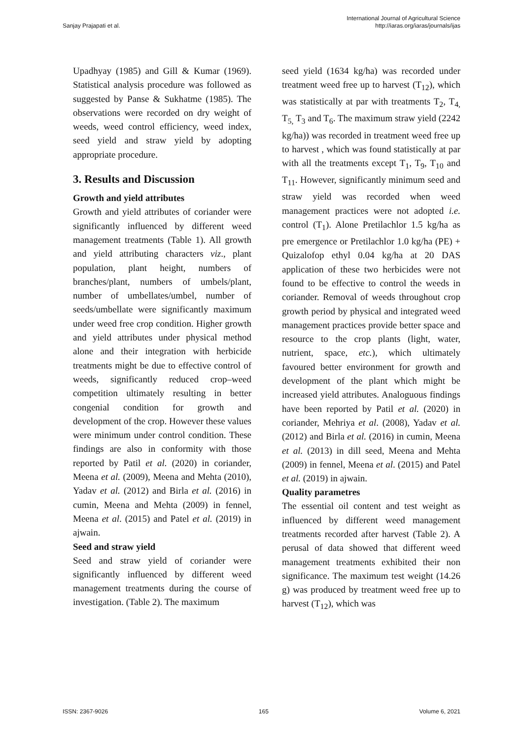Sanjay Prajapati et al. International Journal of Agricultural Science
http://iaras.org/iaras/journals/ijas
Upadhyay (1985) and Gill & Kumar (1969). Statistical analysis procedure was followed as suggested by Panse & Sukhatme (1985). The observations were recorded on dry weight of weeds, weed control efficiency, weed index, seed yield and straw yield by adopting appropriate procedure.
3. Results and Discussion
Growth and yield attributes
Growth and yield attributes of coriander were significantly influenced by different weed management treatments (Table 1). All growth and yield attributing characters viz., plant population, plant height, numbers of branches/plant, numbers of umbels/plant, number of umbellates/umbel, number of seeds/umbellate were significantly maximum under weed free crop condition. Higher growth and yield attributes under physical method alone and their integration with herbicide treatments might be due to effective control of weeds, significantly reduced crop–weed competition ultimately resulting in better congenial condition for growth and development of the crop. However these values were minimum under control condition. These findings are also in conformity with those reported by Patil et al. (2020) in coriander, Meena et al. (2009), Meena and Mehta (2010), Yadav et al. (2012) and Birla et al. (2016) in cumin, Meena and Mehta (2009) in fennel, Meena et al. (2015) and Patel et al. (2019) in ajwain.
Seed and straw yield
Seed and straw yield of coriander were significantly influenced by different weed management treatments during the course of investigation. (Table 2). The maximum
seed yield (1634 kg/ha) was recorded under treatment weed free up to harvest (T<sub>12</sub>), which was statistically at par with treatments T<sub>2</sub>, T<sub>4,</sub> T<sub>5,</sub> T<sub>3</sub> and T<sub>6</sub>. The maximum straw yield (2242 kg/ha)) was recorded in treatment weed free up to harvest , which was found statistically at par with all the treatments except T<sub>1</sub>, T<sub>9</sub>, T<sub>10</sub> and T<sub>11</sub>. However, significantly minimum seed and straw yield was recorded when weed management practices were not adopted i.e. control (T<sub>1</sub>). Alone Pretilachlor 1.5 kg/ha as pre emergence or Pretilachlor 1.0 kg/ha (PE) + Quizalofop ethyl 0.04 kg/ha at 20 DAS application of these two herbicides were not found to be effective to control the weeds in coriander. Removal of weeds throughout crop growth period by physical and integrated weed management practices provide better space and resource to the crop plants (light, water, nutrient, space, etc.), which ultimately favoured better environment for growth and development of the plant which might be increased yield attributes. Analoguous findings have been reported by Patil et al. (2020) in coriander, Mehriya et al. (2008), Yadav et al. (2012) and Birla et al. (2016) in cumin, Meena et al. (2013) in dill seed, Meena and Mehta (2009) in fennel, Meena et al. (2015) and Patel et al. (2019) in ajwain.
Quality parametres
The essential oil content and test weight as influenced by different weed management treatments recorded after harvest (Table 2). A perusal of data showed that different weed management treatments exhibited their non significance. The maximum test weight (14.26 g) was produced by treatment weed free up to harvest (T<sub>12</sub>), which was
ISSN: 2367-9026 165 Volume 6, 2021